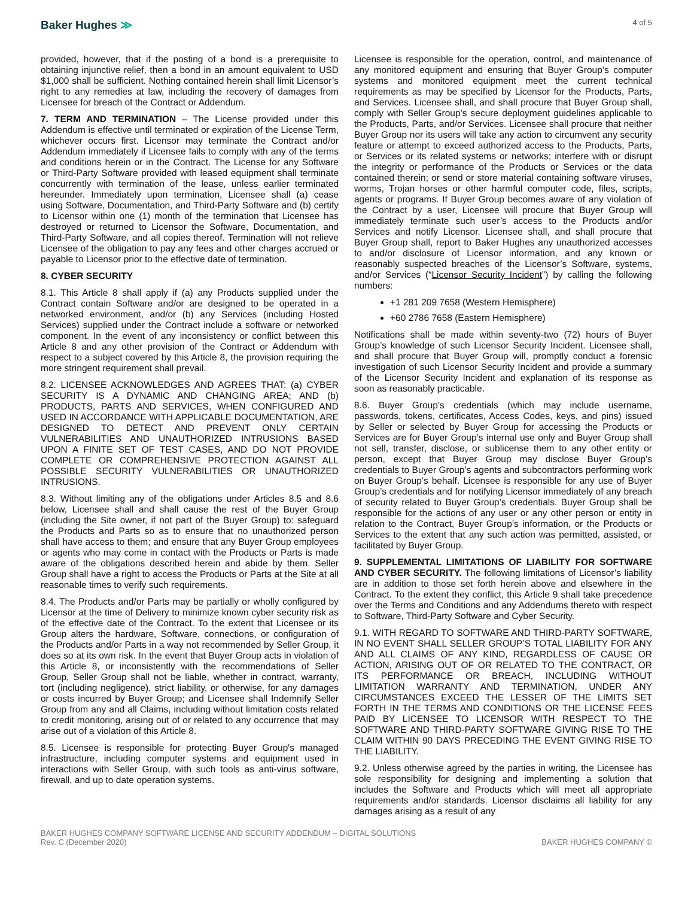Baker Hughes ≫
4 of 5
provided, however, that if the posting of a bond is a prerequisite to obtaining injunctive relief, then a bond in an amount equivalent to USD $1,000 shall be sufficient. Nothing contained herein shall limit Licensor’s right to any remedies at law, including the recovery of damages from Licensee for breach of the Contract or Addendum.
7. TERM AND TERMINATION – The License provided under this Addendum is effective until terminated or expiration of the License Term, whichever occurs first. Licensor may terminate the Contract and/or Addendum immediately if Licensee fails to comply with any of the terms and conditions herein or in the Contract. The License for any Software or Third-Party Software provided with leased equipment shall terminate concurrently with termination of the lease, unless earlier terminated hereunder. Immediately upon termination, Licensee shall (a) cease using Software, Documentation, and Third-Party Software and (b) certify to Licensor within one (1) month of the termination that Licensee has destroyed or returned to Licensor the Software, Documentation, and Third-Party Software, and all copies thereof. Termination will not relieve Licensee of the obligation to pay any fees and other charges accrued or payable to Licensor prior to the effective date of termination.
8. CYBER SECURITY
8.1. This Article 8 shall apply if (a) any Products supplied under the Contract contain Software and/or are designed to be operated in a networked environment, and/or (b) any Services (including Hosted Services) supplied under the Contract include a software or networked component. In the event of any inconsistency or conflict between this Article 8 and any other provision of the Contract or Addendum with respect to a subject covered by this Article 8, the provision requiring the more stringent requirement shall prevail.
8.2. LICENSEE ACKNOWLEDGES AND AGREES THAT: (a) CYBER SECURITY IS A DYNAMIC AND CHANGING AREA; AND (b) PRODUCTS, PARTS AND SERVICES, WHEN CONFIGURED AND USED IN ACCORDANCE WITH APPLICABLE DOCUMENTATION, ARE DESIGNED TO DETECT AND PREVENT ONLY CERTAIN VULNERABILITIES AND UNAUTHORIZED INTRUSIONS BASED UPON A FINITE SET OF TEST CASES, AND DO NOT PROVIDE COMPLETE OR COMPREHENSIVE PROTECTION AGAINST ALL POSSIBLE SECURITY VULNERABILITIES OR UNAUTHORIZED INTRUSIONS.
8.3. Without limiting any of the obligations under Articles 8.5 and 8.6 below, Licensee shall and shall cause the rest of the Buyer Group (including the Site owner, if not part of the Buyer Group) to: safeguard the Products and Parts so as to ensure that no unauthorized person shall have access to them; and ensure that any Buyer Group employees or agents who may come in contact with the Products or Parts is made aware of the obligations described herein and abide by them. Seller Group shall have a right to access the Products or Parts at the Site at all reasonable times to verify such requirements.
8.4. The Products and/or Parts may be partially or wholly configured by Licensor at the time of Delivery to minimize known cyber security risk as of the effective date of the Contract. To the extent that Licensee or its Group alters the hardware, Software, connections, or configuration of the Products and/or Parts in a way not recommended by Seller Group, it does so at its own risk. In the event that Buyer Group acts in violation of this Article 8, or inconsistently with the recommendations of Seller Group, Seller Group shall not be liable, whether in contract, warranty, tort (including negligence), strict liability, or otherwise, for any damages or costs incurred by Buyer Group; and Licensee shall Indemnify Seller Group from any and all Claims, including without limitation costs related to credit monitoring, arising out of or related to any occurrence that may arise out of a violation of this Article 8.
8.5. Licensee is responsible for protecting Buyer Group's managed infrastructure, including computer systems and equipment used in interactions with Seller Group, with such tools as anti-virus software, firewall, and up to date operation systems.
Licensee is responsible for the operation, control, and maintenance of any monitored equipment and ensuring that Buyer Group’s computer systems and monitored equipment meet the current technical requirements as may be specified by Licensor for the Products, Parts, and Services. Licensee shall, and shall procure that Buyer Group shall, comply with Seller Group’s secure deployment guidelines applicable to the Products, Parts, and/or Services. Licensee shall procure that neither Buyer Group nor its users will take any action to circumvent any security feature or attempt to exceed authorized access to the Products, Parts, or Services or its related systems or networks; interfere with or disrupt the integrity or performance of the Products or Services or the data contained therein; or send or store material containing software viruses, worms, Trojan horses or other harmful computer code, files, scripts, agents or programs. If Buyer Group becomes aware of any violation of the Contract by a user, Licensee will procure that Buyer Group will immediately terminate such user’s access to the Products and/or Services and notify Licensor. Licensee shall, and shall procure that Buyer Group shall, report to Baker Hughes any unauthorized accesses to and/or disclosure of Licensor information, and any known or reasonably suspected breaches of the Licensor’s Software, systems, and/or Services (“Licensor Security Incident”) by calling the following numbers:
+1 281 209 7658 (Western Hemisphere)
+60 2786 7658 (Eastern Hemisphere)
Notifications shall be made within seventy-two (72) hours of Buyer Group’s knowledge of such Licensor Security Incident. Licensee shall, and shall procure that Buyer Group will, promptly conduct a forensic investigation of such Licensor Security Incident and provide a summary of the Licensor Security Incident and explanation of its response as soon as reasonably practicable.
8.6. Buyer Group’s credentials (which may include username, passwords, tokens, certificates, Access Codes, keys, and pins) issued by Seller or selected by Buyer Group for accessing the Products or Services are for Buyer Group’s internal use only and Buyer Group shall not sell, transfer, disclose, or sublicense them to any other entity or person, except that Buyer Group may disclose Buyer Group’s credentials to Buyer Group’s agents and subcontractors performing work on Buyer Group’s behalf. Licensee is responsible for any use of Buyer Group’s credentials and for notifying Licensor immediately of any breach of security related to Buyer Group’s credentials. Buyer Group shall be responsible for the actions of any user or any other person or entity in relation to the Contract, Buyer Group’s information, or the Products or Services to the extent that any such action was permitted, assisted, or facilitated by Buyer Group.
9. SUPPLEMENTAL LIMITATIONS OF LIABILITY FOR SOFTWARE AND CYBER SECURITY. The following limitations of Licensor’s liability are in addition to those set forth herein above and elsewhere in the Contract. To the extent they conflict, this Article 9 shall take precedence over the Terms and Conditions and any Addendums thereto with respect to Software, Third-Party Software and Cyber Security.
9.1. WITH REGARD TO SOFTWARE AND THIRD-PARTY SOFTWARE, IN NO EVENT SHALL SELLER GROUP’S TOTAL LIABILITY FOR ANY AND ALL CLAIMS OF ANY KIND, REGARDLESS OF CAUSE OR ACTION, ARISING OUT OF OR RELATED TO THE CONTRACT, OR ITS PERFORMANCE OR BREACH, INCLUDING WITHOUT LIMITATION WARRANTY AND TERMINATION, UNDER ANY CIRCUMSTANCES EXCEED THE LESSER OF THE LIMITS SET FORTH IN THE TERMS AND CONDITIONS OR THE LICENSE FEES PAID BY LICENSEE TO LICENSOR WITH RESPECT TO THE SOFTWARE AND THIRD-PARTY SOFTWARE GIVING RISE TO THE CLAIM WITHIN 90 DAYS PRECEDING THE EVENT GIVING RISE TO THE LIABILITY.
9.2. Unless otherwise agreed by the parties in writing, the Licensee has sole responsibility for designing and implementing a solution that includes the Software and Products which will meet all appropriate requirements and/or standards. Licensor disclaims all liability for any damages arising as a result of any
BAKER HUGHES COMPANY SOFTWARE LICENSE AND SECURITY ADDENDUM – DIGITAL SOLUTIONS
Rev. C (December 2020)
BAKER HUGHES COMPANY ©